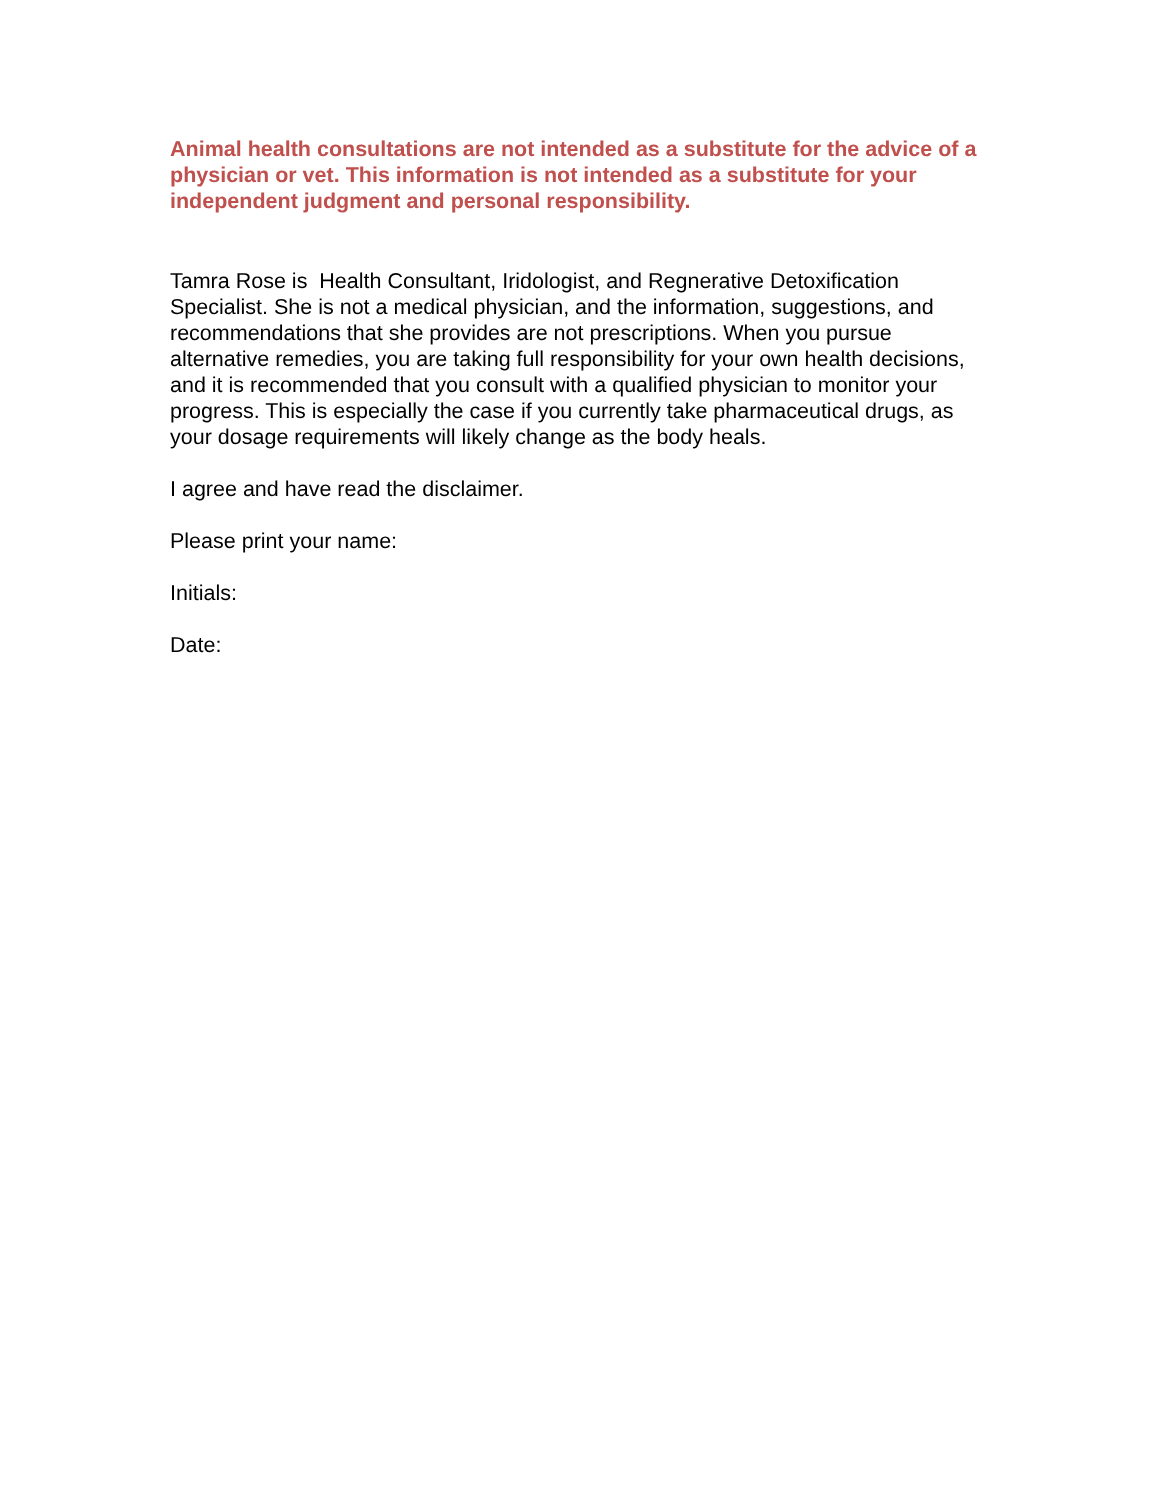Animal health consultations are not intended as a substitute for the advice of a physician or vet. This information is not intended as a substitute for your independent judgment and personal responsibility.
Tamra Rose is Health Consultant, Iridologist, and Regnerative Detoxification Specialist. She is not a medical physician, and the information, suggestions, and recommendations that she provides are not prescriptions. When you pursue alternative remedies, you are taking full responsibility for your own health decisions, and it is recommended that you consult with a qualified physician to monitor your progress. This is especially the case if you currently take pharmaceutical drugs, as your dosage requirements will likely change as the body heals.
I agree and have read the disclaimer.
Please print your name:
Initials:
Date: